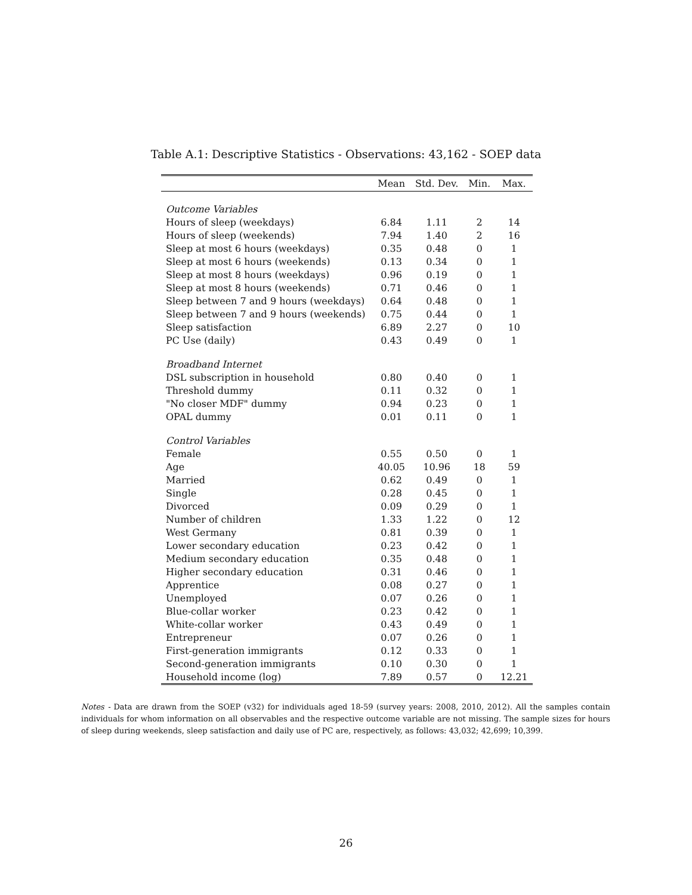Table A.1: Descriptive Statistics - Observations: 43,162 - SOEP data
| | Mean | Std. Dev. | Min. | Max. |
| --- | --- | --- | --- | --- |
| Outcome Variables | | | | |
| Hours of sleep (weekdays) | 6.84 | 1.11 | 2 | 14 |
| Hours of sleep (weekends) | 7.94 | 1.40 | 2 | 16 |
| Sleep at most 6 hours (weekdays) | 0.35 | 0.48 | 0 | 1 |
| Sleep at most 6 hours (weekends) | 0.13 | 0.34 | 0 | 1 |
| Sleep at most 8 hours (weekdays) | 0.96 | 0.19 | 0 | 1 |
| Sleep at most 8 hours (weekends) | 0.71 | 0.46 | 0 | 1 |
| Sleep between 7 and 9 hours (weekdays) | 0.64 | 0.48 | 0 | 1 |
| Sleep between 7 and 9 hours (weekends) | 0.75 | 0.44 | 0 | 1 |
| Sleep satisfaction | 6.89 | 2.27 | 0 | 10 |
| PC Use (daily) | 0.43 | 0.49 | 0 | 1 |
| Broadband Internet | | | | |
| DSL subscription in household | 0.80 | 0.40 | 0 | 1 |
| Threshold dummy | 0.11 | 0.32 | 0 | 1 |
| "No closer MDF" dummy | 0.94 | 0.23 | 0 | 1 |
| OPAL dummy | 0.01 | 0.11 | 0 | 1 |
| Control Variables | | | | |
| Female | 0.55 | 0.50 | 0 | 1 |
| Age | 40.05 | 10.96 | 18 | 59 |
| Married | 0.62 | 0.49 | 0 | 1 |
| Single | 0.28 | 0.45 | 0 | 1 |
| Divorced | 0.09 | 0.29 | 0 | 1 |
| Number of children | 1.33 | 1.22 | 0 | 12 |
| West Germany | 0.81 | 0.39 | 0 | 1 |
| Lower secondary education | 0.23 | 0.42 | 0 | 1 |
| Medium secondary education | 0.35 | 0.48 | 0 | 1 |
| Higher secondary education | 0.31 | 0.46 | 0 | 1 |
| Apprentice | 0.08 | 0.27 | 0 | 1 |
| Unemployed | 0.07 | 0.26 | 0 | 1 |
| Blue-collar worker | 0.23 | 0.42 | 0 | 1 |
| White-collar worker | 0.43 | 0.49 | 0 | 1 |
| Entrepreneur | 0.07 | 0.26 | 0 | 1 |
| First-generation immigrants | 0.12 | 0.33 | 0 | 1 |
| Second-generation immigrants | 0.10 | 0.30 | 0 | 1 |
| Household income (log) | 7.89 | 0.57 | 0 | 12.21 |
Notes - Data are drawn from the SOEP (v32) for individuals aged 18-59 (survey years: 2008, 2010, 2012). All the samples contain individuals for whom information on all observables and the respective outcome variable are not missing. The sample sizes for hours of sleep during weekends, sleep satisfaction and daily use of PC are, respectively, as follows: 43,032; 42,699; 10,399.
26